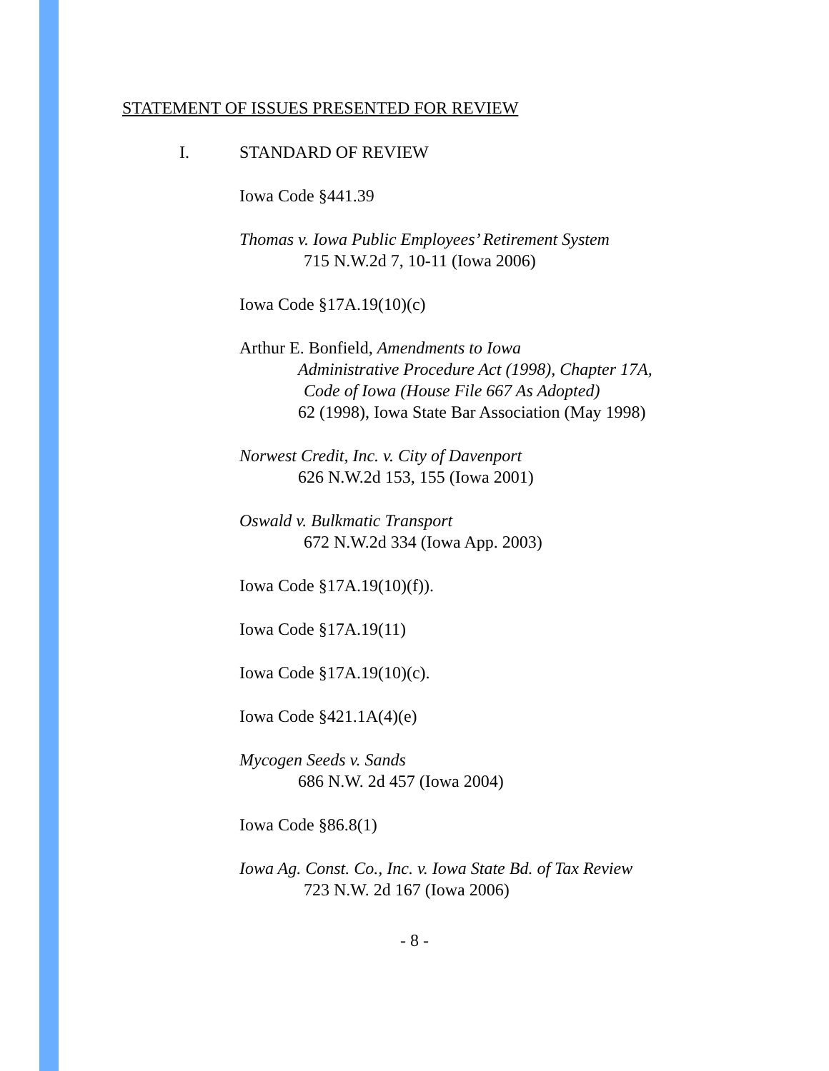STATEMENT OF ISSUES PRESENTED FOR REVIEW
I. STANDARD OF REVIEW
Iowa Code §441.39
Thomas v. Iowa Public Employees’ Retirement System
715 N.W.2d 7, 10-11 (Iowa 2006)
Iowa Code §17A.19(10)(c)
Arthur E. Bonfield, Amendments to Iowa
Administrative Procedure Act (1998), Chapter 17A,
Code of Iowa (House File 667 As Adopted)
62 (1998), Iowa State Bar Association (May 1998)
Norwest Credit, Inc. v. City of Davenport
626 N.W.2d 153, 155 (Iowa 2001)
Oswald v. Bulkmatic Transport
672 N.W.2d 334 (Iowa App. 2003)
Iowa Code §17A.19(10)(f)).
Iowa Code §17A.19(11)
Iowa Code §17A.19(10)(c).
Iowa Code §421.1A(4)(e)
Mycogen Seeds v. Sands
686 N.W. 2d 457 (Iowa 2004)
Iowa Code §86.8(1)
Iowa Ag. Const. Co., Inc. v. Iowa State Bd. of Tax Review
723 N.W. 2d 167 (Iowa 2006)
- 8 -